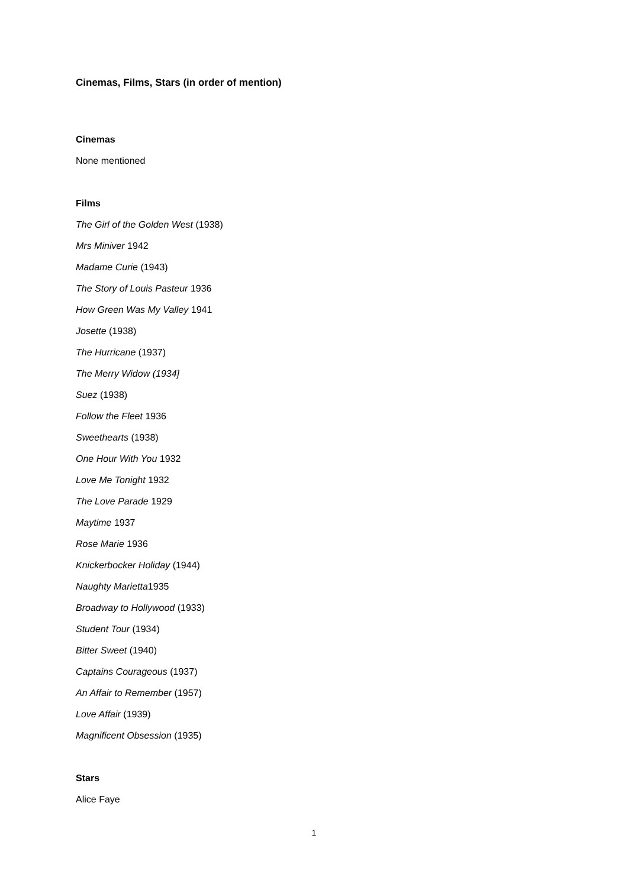Cinemas, Films, Stars (in order of mention)
Cinemas
None mentioned
Films
The Girl of the Golden West (1938)
Mrs Miniver 1942
Madame Curie (1943)
The Story of Louis Pasteur 1936
How Green Was My Valley 1941
Josette (1938)
The Hurricane (1937)
The Merry Widow (1934]
Suez (1938)
Follow the Fleet 1936
Sweethearts (1938)
One Hour With You 1932
Love Me Tonight 1932
The Love Parade 1929
Maytime 1937
Rose Marie 1936
Knickerbocker Holiday (1944)
Naughty Marietta1935
Broadway to Hollywood (1933)
Student Tour (1934)
Bitter Sweet (1940)
Captains Courageous (1937)
An Affair to Remember (1957)
Love Affair (1939)
Magnificent Obsession (1935)
Stars
Alice Faye
1